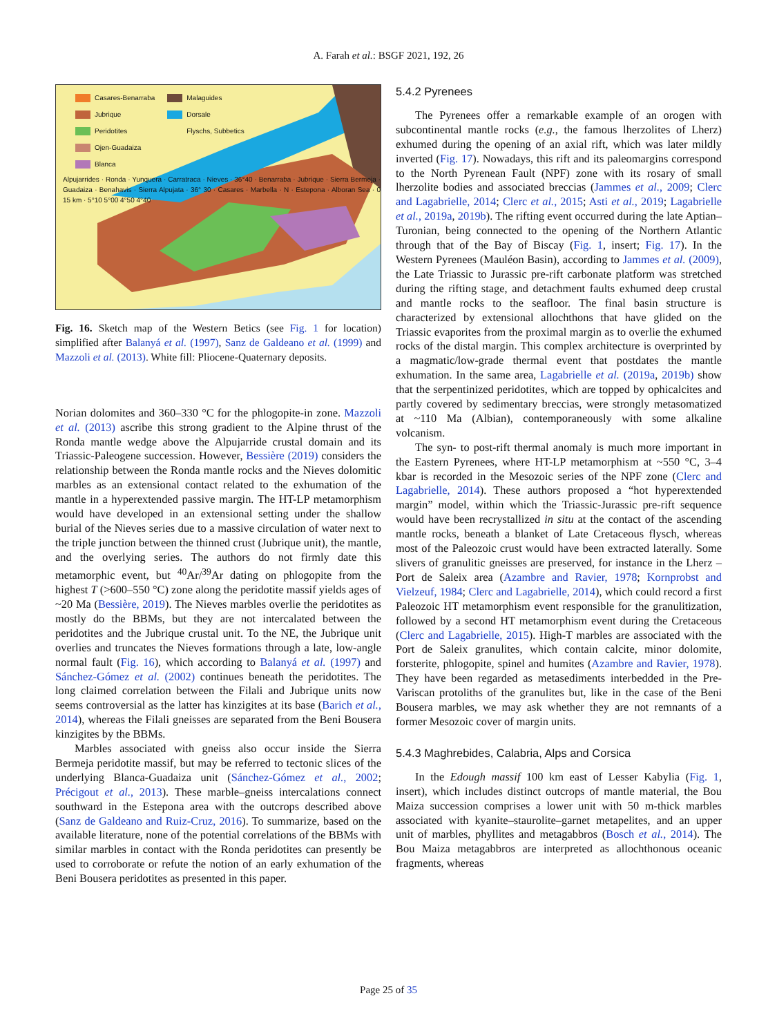A. Farah et al.: BSGF 2021, 192, 26
Casares-Benarraba
Jubrique
Peridotites
Ojen-Guadaiza
Blanca
Malaguides
Dorsale
Flyschs, Subbetics
Alpujarrides · Ronda · Yunquera · Carratraca · Nieves · 36°40 · Benarraba · Jubrique · Sierra Bermeja · Guadaiza · Benahavis · Sierra Alpujata · 36° 30 · Casares · Marbella · N · Estepona · Alboran Sea · 0 15 km · 5°10 5°00 4°50 4°40
Fig. 16. Sketch map of the Western Betics (see Fig. 1 for location) simplified after Balanyá et al. (1997), Sanz de Galdeano et al. (1999) and Mazzoli et al. (2013). White fill: Pliocene-Quaternary deposits.
Norian dolomites and 360–330 °C for the phlogopite-in zone. Mazzoli et al. (2013) ascribe this strong gradient to the Alpine thrust of the Ronda mantle wedge above the Alpujarride crustal domain and its Triassic-Paleogene succession. However, Bessière (2019) considers the relationship between the Ronda mantle rocks and the Nieves dolomitic marbles as an extensional contact related to the exhumation of the mantle in a hyperextended passive margin. The HT-LP metamorphism would have developed in an extensional setting under the shallow burial of the Nieves series due to a massive circulation of water next to the triple junction between the thinned crust (Jubrique unit), the mantle, and the overlying series. The authors do not firmly date this metamorphic event, but <sup>40</sup>Ar/<sup>39</sup>Ar dating on phlogopite from the highest T (>600–550 °C) zone along the peridotite massif yields ages of ~20 Ma (Bessière, 2019). The Nieves marbles overlie the peridotites as mostly do the BBMs, but they are not intercalated between the peridotites and the Jubrique crustal unit. To the NE, the Jubrique unit overlies and truncates the Nieves formations through a late, low-angle normal fault (Fig. 16), which according to Balanyá et al. (1997) and Sánchez-Gómez et al. (2002) continues beneath the peridotites. The long claimed correlation between the Filali and Jubrique units now seems controversial as the latter has kinzigites at its base (Barich et al., 2014), whereas the Filali gneisses are separated from the Beni Bousera kinzigites by the BBMs.
Marbles associated with gneiss also occur inside the Sierra Bermeja peridotite massif, but may be referred to tectonic slices of the underlying Blanca-Guadaiza unit (Sánchez-Gómez et al., 2002; Précigout et al., 2013). These marble–gneiss intercalations connect southward in the Estepona area with the outcrops described above (Sanz de Galdeano and Ruiz-Cruz, 2016). To summarize, based on the available literature, none of the potential correlations of the BBMs with similar marbles in contact with the Ronda peridotites can presently be used to corroborate or refute the notion of an early exhumation of the Beni Bousera peridotites as presented in this paper.
5.4.2 Pyrenees
The Pyrenees offer a remarkable example of an orogen with subcontinental mantle rocks (e.g., the famous lherzolites of Lherz) exhumed during the opening of an axial rift, which was later mildly inverted (Fig. 17). Nowadays, this rift and its paleomargins correspond to the North Pyrenean Fault (NPF) zone with its rosary of small lherzolite bodies and associated breccias (Jammes et al., 2009; Clerc and Lagabrielle, 2014; Clerc et al., 2015; Asti et al., 2019; Lagabrielle et al., 2019a, 2019b). The rifting event occurred during the late Aptian–Turonian, being connected to the opening of the Northern Atlantic through that of the Bay of Biscay (Fig. 1, insert; Fig. 17). In the Western Pyrenees (Mauléon Basin), according to Jammes et al. (2009), the Late Triassic to Jurassic pre-rift carbonate platform was stretched during the rifting stage, and detachment faults exhumed deep crustal and mantle rocks to the seafloor. The final basin structure is characterized by extensional allochthons that have glided on the Triassic evaporites from the proximal margin as to overlie the exhumed rocks of the distal margin. This complex architecture is overprinted by a magmatic/low-grade thermal event that postdates the mantle exhumation. In the same area, Lagabrielle et al. (2019a, 2019b) show that the serpentinized peridotites, which are topped by ophicalcites and partly covered by sedimentary breccias, were strongly metasomatized at ~110 Ma (Albian), contemporaneously with some alkaline volcanism.
The syn- to post-rift thermal anomaly is much more important in the Eastern Pyrenees, where HT-LP metamorphism at ~550 °C, 3–4 kbar is recorded in the Mesozoic series of the NPF zone (Clerc and Lagabrielle, 2014). These authors proposed a “hot hyperextended margin” model, within which the Triassic-Jurassic pre-rift sequence would have been recrystallized in situ at the contact of the ascending mantle rocks, beneath a blanket of Late Cretaceous flysch, whereas most of the Paleozoic crust would have been extracted laterally. Some slivers of granulitic gneisses are preserved, for instance in the Lherz – Port de Saleix area (Azambre and Ravier, 1978; Kornprobst and Vielzeuf, 1984; Clerc and Lagabrielle, 2014), which could record a first Paleozoic HT metamorphism event responsible for the granulitization, followed by a second HT metamorphism event during the Cretaceous (Clerc and Lagabrielle, 2015). High-T marbles are associated with the Port de Saleix granulites, which contain calcite, minor dolomite, forsterite, phlogopite, spinel and humites (Azambre and Ravier, 1978). They have been regarded as metasediments interbedded in the Pre-Variscan protoliths of the granulites but, like in the case of the Beni Bousera marbles, we may ask whether they are not remnants of a former Mesozoic cover of margin units.
5.4.3 Maghrebides, Calabria, Alps and Corsica
In the Edough massif 100 km east of Lesser Kabylia (Fig. 1, insert), which includes distinct outcrops of mantle material, the Bou Maiza succession comprises a lower unit with 50 m-thick marbles associated with kyanite–staurolite–garnet metapelites, and an upper unit of marbles, phyllites and metagabbros (Bosch et al., 2014). The Bou Maiza metagabbros are interpreted as allochthonous oceanic fragments, whereas
Page 25 of 35